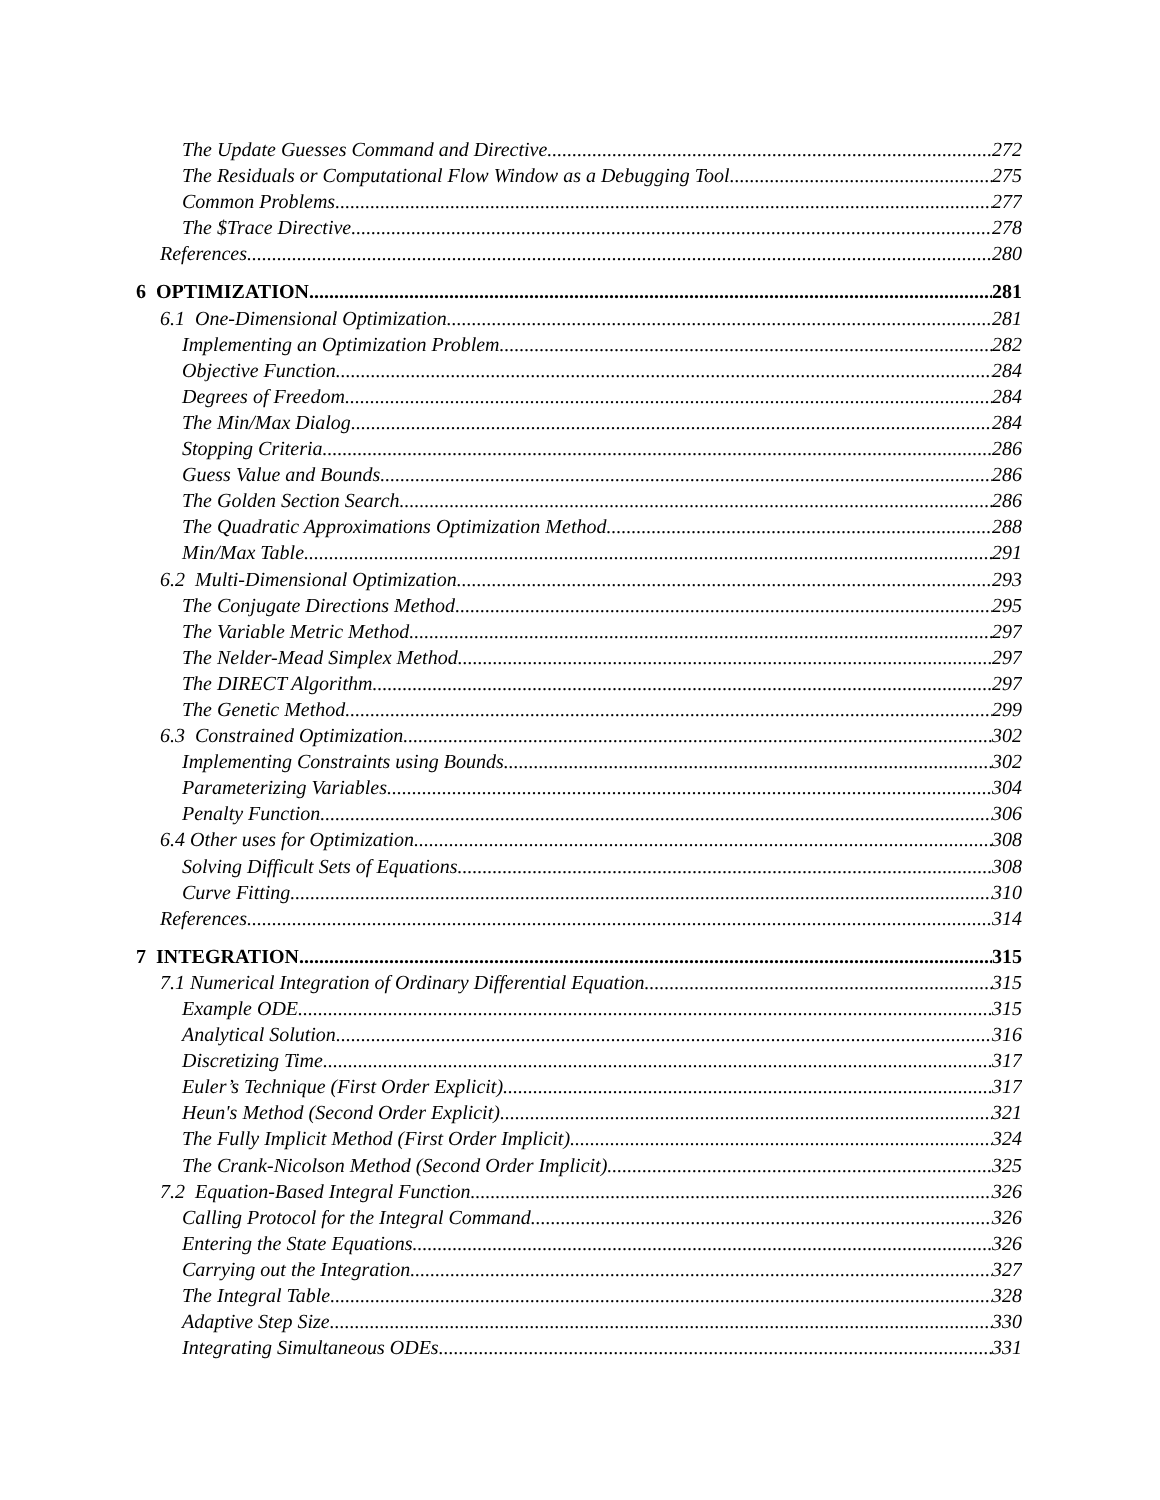The Update Guesses Command and Directive 272
The Residuals or Computational Flow Window as a Debugging Tool 275
Common Problems 277
The $Trace Directive 278
References 280
6 OPTIMIZATION 281
6.1 One-Dimensional Optimization 281
Implementing an Optimization Problem 282
Objective Function 284
Degrees of Freedom 284
The Min/Max Dialog 284
Stopping Criteria 286
Guess Value and Bounds 286
The Golden Section Search 286
The Quadratic Approximations Optimization Method 288
Min/Max Table 291
6.2 Multi-Dimensional Optimization 293
The Conjugate Directions Method 295
The Variable Metric Method 297
The Nelder-Mead Simplex Method 297
The DIRECT Algorithm 297
The Genetic Method 299
6.3 Constrained Optimization 302
Implementing Constraints using Bounds 302
Parameterizing Variables 304
Penalty Function 306
6.4 Other uses for Optimization 308
Solving Difficult Sets of Equations 308
Curve Fitting 310
References 314
7 INTEGRATION 315
7.1 Numerical Integration of Ordinary Differential Equation 315
Example ODE 315
Analytical Solution 316
Discretizing Time 317
Euler’s Technique (First Order Explicit) 317
Heun's Method (Second Order Explicit) 321
The Fully Implicit Method (First Order Implicit) 324
The Crank-Nicolson Method (Second Order Implicit) 325
7.2 Equation-Based Integral Function 326
Calling Protocol for the Integral Command 326
Entering the State Equations 326
Carrying out the Integration 327
The Integral Table 328
Adaptive Step Size 330
Integrating Simultaneous ODEs 331